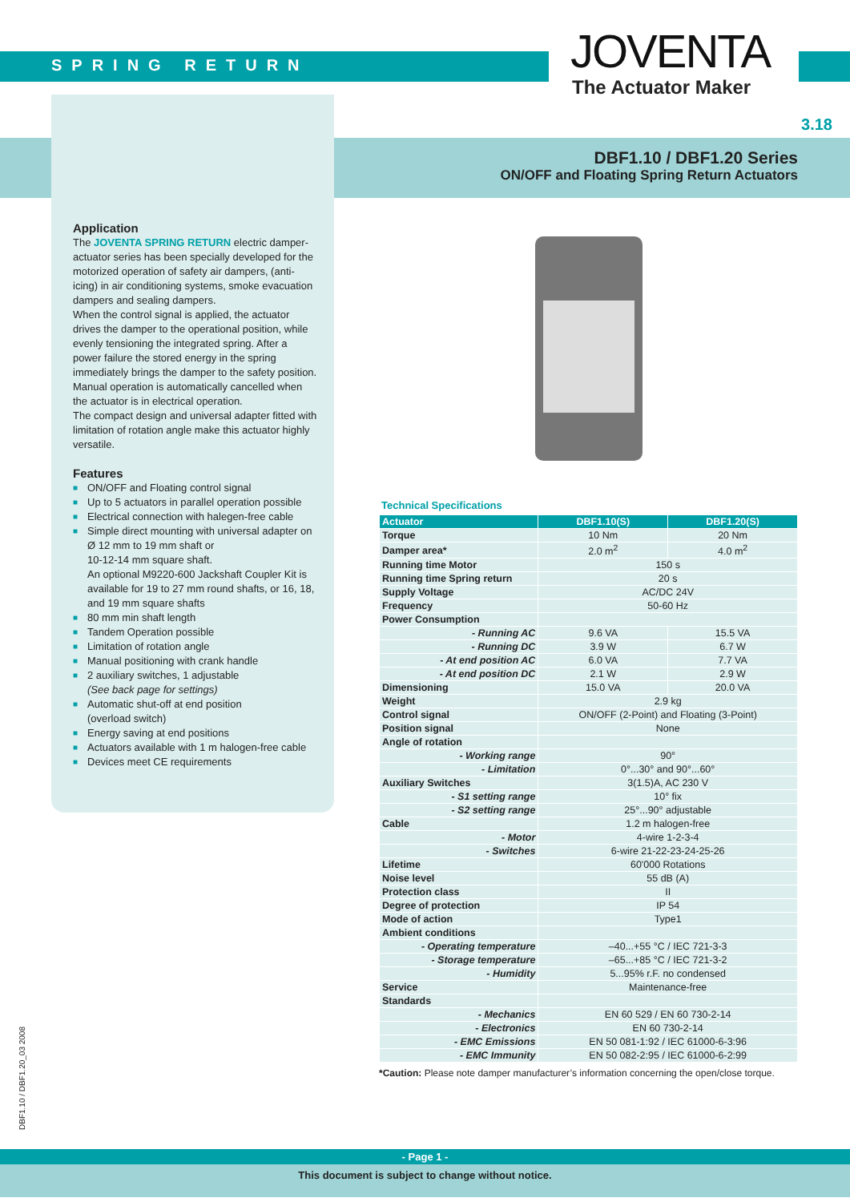SPRING RETURN JOVENTA
The Actuator Maker
3.18
DBF1.10 / DBF1.20 Series
ON/OFF and Floating Spring Return Actuators
Application
The JOVENTA SPRING RETURN electric damper-actuator series has been specially developed for the motorized operation of safety air dampers, (anti-icing) in air conditioning systems, smoke evacuation dampers and sealing dampers.
When the control signal is applied, the actuator drives the damper to the operational position, while evenly tensioning the integrated spring. After a power failure the stored energy in the spring immediately brings the damper to the safety position.
Manual operation is automatically cancelled when the actuator is in electrical operation.
The compact design and universal adapter fitted with limitation of rotation angle make this actuator highly versatile.
Features
■ ON/OFF and Floating control signal
■ Up to 5 actuators in parallel operation possible
■ Electrical connection with halegen-free cable
■ Simple direct mounting with universal adapter on Ø 12 mm to 19 mm shaft or
10-12-14 mm square shaft.
An optional M9220-600 Jackshaft Coupler Kit is available for 19 to 27 mm round shafts, or 16, 18, and 19 mm square shafts
■ 80 mm min shaft length
■ Tandem Operation possible
■ Limitation of rotation angle
■ Manual positioning with crank handle
■ 2 auxiliary switches, 1 adjustable
(See back page for settings)
■ Automatic shut-off at end position
(overload switch)
■ Energy saving at end positions
■ Actuators available with 1 m halogen-free cable
■ Devices meet CE requirements
Technical Specifications
| Actuator | DBF1.10(S) | DBF1.20(S) |
| --- | --- | --- |
| Torque | 10 Nm | 20 Nm |
| Damper area* | 2.0 m<sup>2</sup> | 4.0 m<sup>2</sup> |
| Running time Motor | 150 s | |
| Running time Spring return | 20 s | |
| Supply Voltage | AC/DC 24V | |
| Frequency | 50-60 Hz | |
| Power Consumption | | |
| - Running AC | 9.6 VA | 15.5 VA |
| - Running DC | 3.9 W | 6.7 W |
| - At end position AC | 6.0 VA | 7.7 VA |
| - At end position DC | 2.1 W | 2.9 W |
| Dimensioning | 15.0 VA | 20.0 VA |
| Weight | 2.9 kg | |
| Control signal | ON/OFF (2-Point) and Floating (3-Point) | |
| Position signal | None | |
| Angle of rotation | | |
| - Working range | 90° | |
| - Limitation | 0°...30° and 90°...60° | |
| Auxiliary Switches | 3(1.5)A, AC 230 V | |
| - S1 setting range | 10° fix | |
| - S2 setting range | 25°...90° adjustable | |
| Cable | 1.2 m halogen-free | |
| - Motor | 4-wire 1-2-3-4 | |
| - Switches | 6-wire 21-22-23-24-25-26 | |
| Lifetime | 60'000 Rotations | |
| Noise level | 55 dB (A) | |
| Protection class | II | |
| Degree of protection | IP 54 | |
| Mode of action | Type1 | |
| Ambient conditions | | |
| - Operating temperature | –40...+55 °C / IEC 721-3-3 | |
| - Storage temperature | –65...+85 °C / IEC 721-3-2 | |
| - Humidity | 5...95% r.F. no condensed | |
| Service | Maintenance-free | |
| Standards | | |
| - Mechanics | EN 60 529 / EN 60 730-2-14 | |
| - Electronics | EN 60 730-2-14 | |
| - EMC Emissions | EN 50 081-1:92 / IEC 61000-6-3:96 | |
| - EMC Immunity | EN 50 082-2:95 / IEC 61000-6-2:99 | |
*Caution: Please note damper manufacturer’s information concerning the open/close torque.
DBF1.10 / DBF1.20_03 2008
- Page 1 -
This document is subject to change without notice.